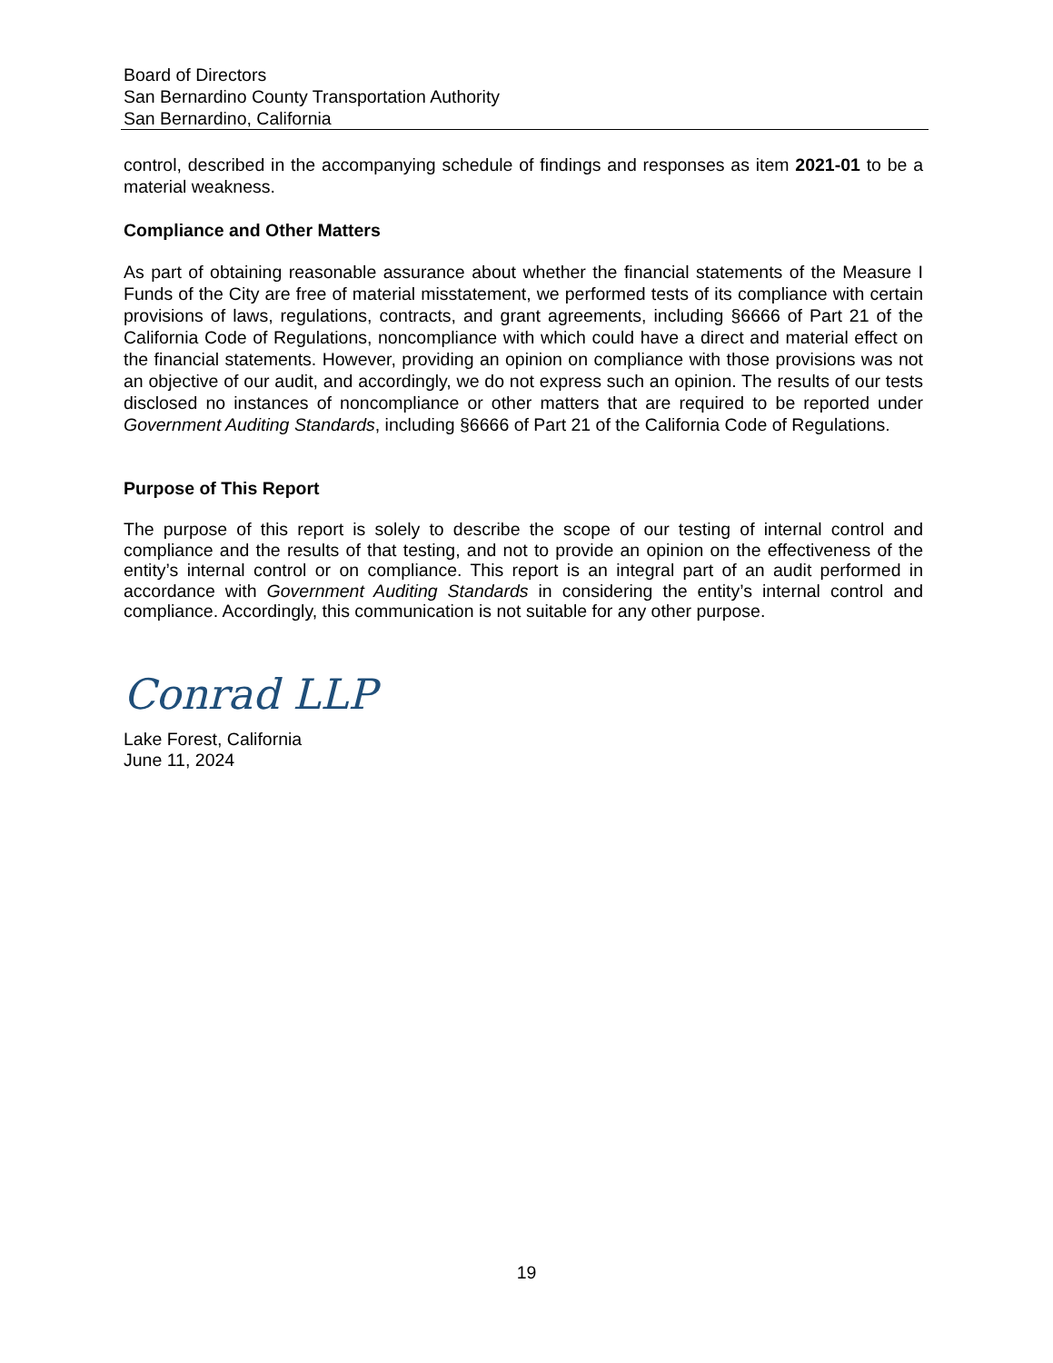Board of Directors
San Bernardino County Transportation Authority
San Bernardino, California
control, described in the accompanying schedule of findings and responses as item 2021-01 to be a material weakness.
Compliance and Other Matters
As part of obtaining reasonable assurance about whether the financial statements of the Measure I Funds of the City are free of material misstatement, we performed tests of its compliance with certain provisions of laws, regulations, contracts, and grant agreements, including §6666 of Part 21 of the California Code of Regulations, noncompliance with which could have a direct and material effect on the financial statements. However, providing an opinion on compliance with those provisions was not an objective of our audit, and accordingly, we do not express such an opinion. The results of our tests disclosed no instances of noncompliance or other matters that are required to be reported under Government Auditing Standards, including §6666 of Part 21 of the California Code of Regulations.
Purpose of This Report
The purpose of this report is solely to describe the scope of our testing of internal control and compliance and the results of that testing, and not to provide an opinion on the effectiveness of the entity’s internal control or on compliance. This report is an integral part of an audit performed in accordance with Government Auditing Standards in considering the entity’s internal control and compliance. Accordingly, this communication is not suitable for any other purpose.
Conrad LLP
Lake Forest, California
June 11, 2024
19